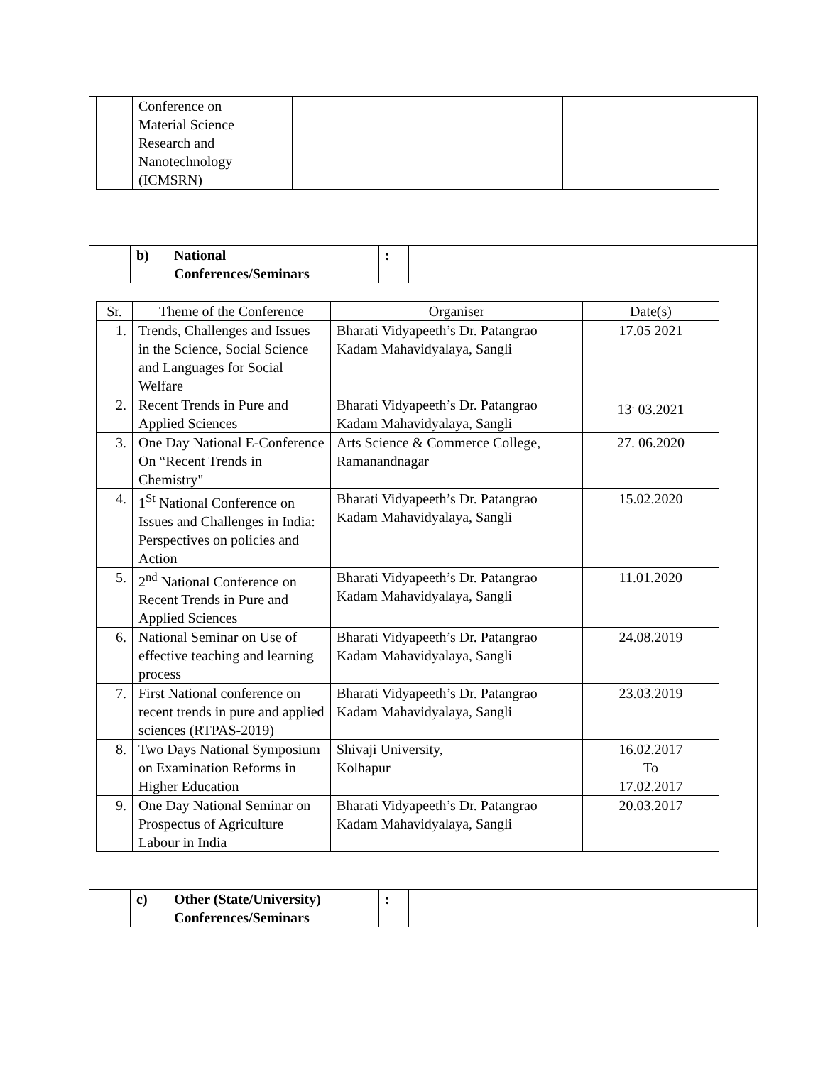| | Conference on Material Science Research and Nanotechnology (ICMSRN) | | |
| | b) | National Conferences/Seminars | : | |
| Sr. | Theme of the Conference | Organiser | Date(s) |
| --- | --- | --- | --- |
| 1. | Trends, Challenges and Issues in the Science, Social Science and Languages for Social Welfare | Bharati Vidyapeeth’s Dr. Patangrao Kadam Mahavidyalaya, Sangli | 17.05 2021 |
| 2. | Recent Trends in Pure and Applied Sciences | Bharati Vidyapeeth’s Dr. Patangrao Kadam Mahavidyalaya, Sangli | 13<sup>.</sup> 03.2021 |
| 3. | One Day National E-Conference On “Recent Trends in Chemistry" | Arts Science & Commerce College, Ramanandnagar | 27. 06.2020 |
| 4. | 1<sup>St</sup> National Conference on Issues and Challenges in India: Perspectives on policies and Action | Bharati Vidyapeeth’s Dr. Patangrao Kadam Mahavidyalaya, Sangli | 15.02.2020 |
| 5. | 2<sup>nd</sup> National Conference on Recent Trends in Pure and Applied Sciences | Bharati Vidyapeeth’s Dr. Patangrao Kadam Mahavidyalaya, Sangli | 11.01.2020 |
| 6. | National Seminar on Use of effective teaching and learning process | Bharati Vidyapeeth’s Dr. Patangrao Kadam Mahavidyalaya, Sangli | 24.08.2019 |
| 7. | First National conference on recent trends in pure and applied sciences (RTPAS-2019) | Bharati Vidyapeeth’s Dr. Patangrao Kadam Mahavidyalaya, Sangli | 23.03.2019 |
| 8. | Two Days National Symposium on Examination Reforms in Higher Education | Shivaji University, Kolhapur | 16.02.2017 To 17.02.2017 |
| 9. | One Day National Seminar on Prospectus of Agriculture Labour in India | Bharati Vidyapeeth’s Dr. Patangrao Kadam Mahavidyalaya, Sangli | 20.03.2017 |
| | c) | Other (State/University) Conferences/Seminars | : | |